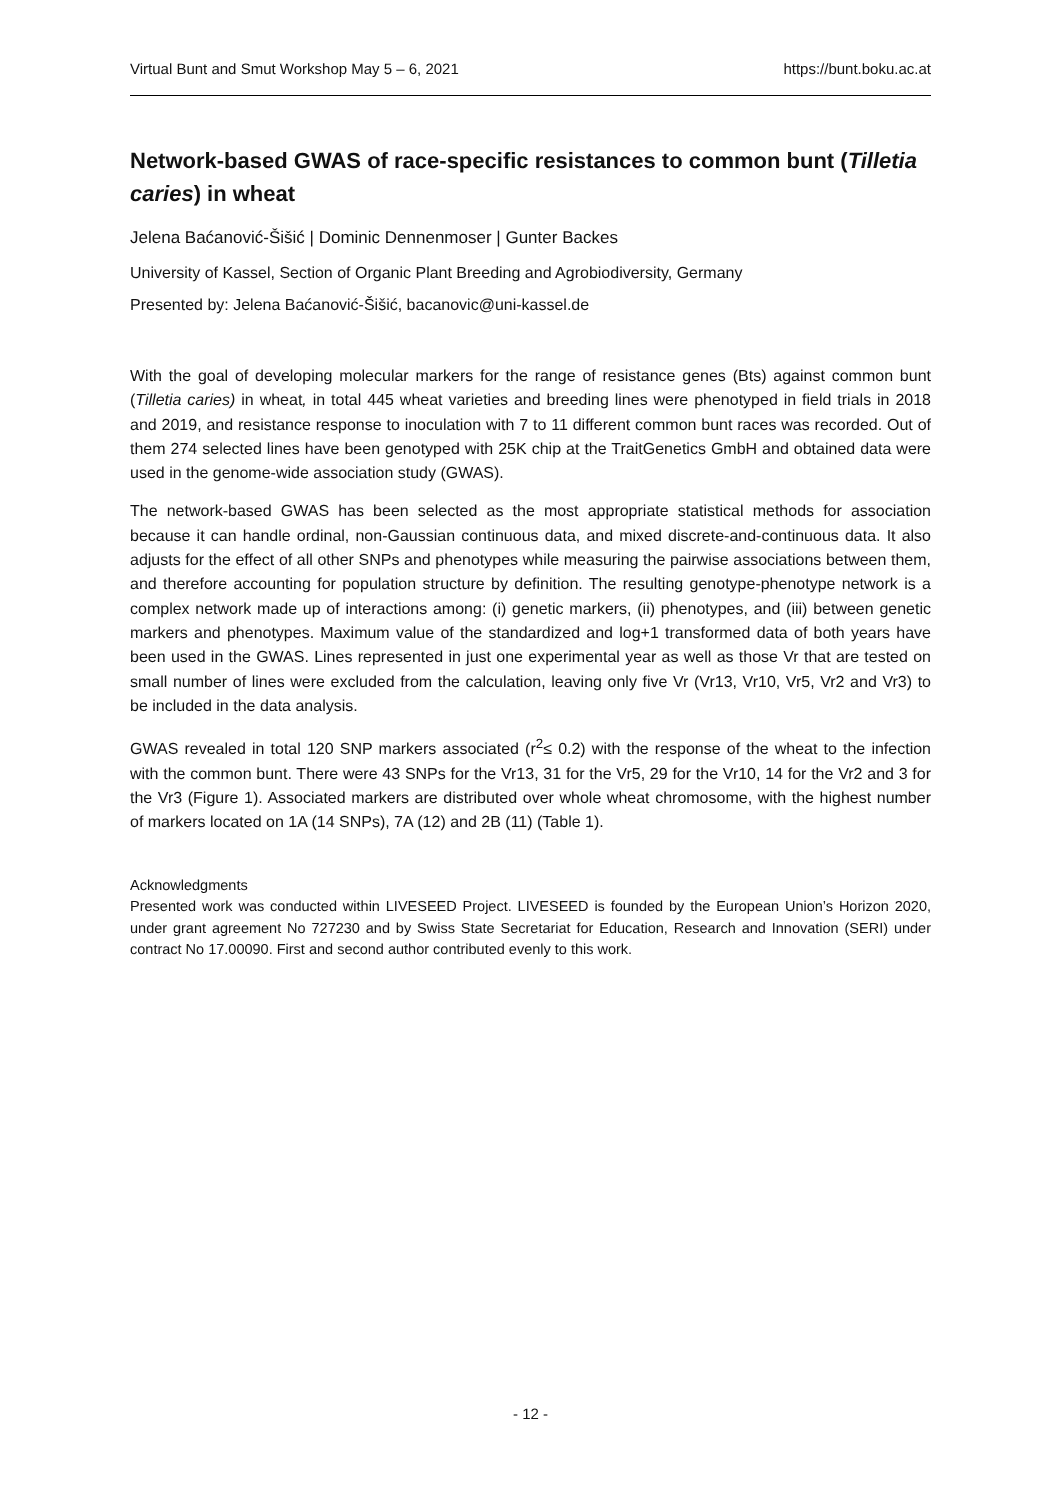Virtual Bunt and Smut Workshop May 5 – 6, 2021 https://bunt.boku.ac.at
Network-based GWAS of race-specific resistances to common bunt (Tilletia caries) in wheat
Jelena Baćanović-Šišić | Dominic Dennenmoser | Gunter Backes
University of Kassel, Section of Organic Plant Breeding and Agrobiodiversity, Germany
Presented by: Jelena Baćanović-Šišić, bacanovic@uni-kassel.de
With the goal of developing molecular markers for the range of resistance genes (Bts) against common bunt (Tilletia caries) in wheat, in total 445 wheat varieties and breeding lines were phenotyped in field trials in 2018 and 2019, and resistance response to inoculation with 7 to 11 different common bunt races was recorded. Out of them 274 selected lines have been genotyped with 25K chip at the TraitGenetics GmbH and obtained data were used in the genome-wide association study (GWAS).
The network-based GWAS has been selected as the most appropriate statistical methods for association because it can handle ordinal, non-Gaussian continuous data, and mixed discrete-and-continuous data. It also adjusts for the effect of all other SNPs and phenotypes while measuring the pairwise associations between them, and therefore accounting for population structure by definition. The resulting genotype-phenotype network is a complex network made up of interactions among: (i) genetic markers, (ii) phenotypes, and (iii) between genetic markers and phenotypes. Maximum value of the standardized and log+1 transformed data of both years have been used in the GWAS. Lines represented in just one experimental year as well as those Vr that are tested on small number of lines were excluded from the calculation, leaving only five Vr (Vr13, Vr10, Vr5, Vr2 and Vr3) to be included in the data analysis.
GWAS revealed in total 120 SNP markers associated (r<sup>2</sup>≤ 0.2) with the response of the wheat to the infection with the common bunt. There were 43 SNPs for the Vr13, 31 for the Vr5, 29 for the Vr10, 14 for the Vr2 and 3 for the Vr3 (Figure 1). Associated markers are distributed over whole wheat chromosome, with the highest number of markers located on 1A (14 SNPs), 7A (12) and 2B (11) (Table 1).
Acknowledgments
Presented work was conducted within LIVESEED Project. LIVESEED is founded by the European Union’s Horizon 2020, under grant agreement No 727230 and by Swiss State Secretariat for Education, Research and Innovation (SERI) under contract No 17.00090. First and second author contributed evenly to this work.
- 12 -